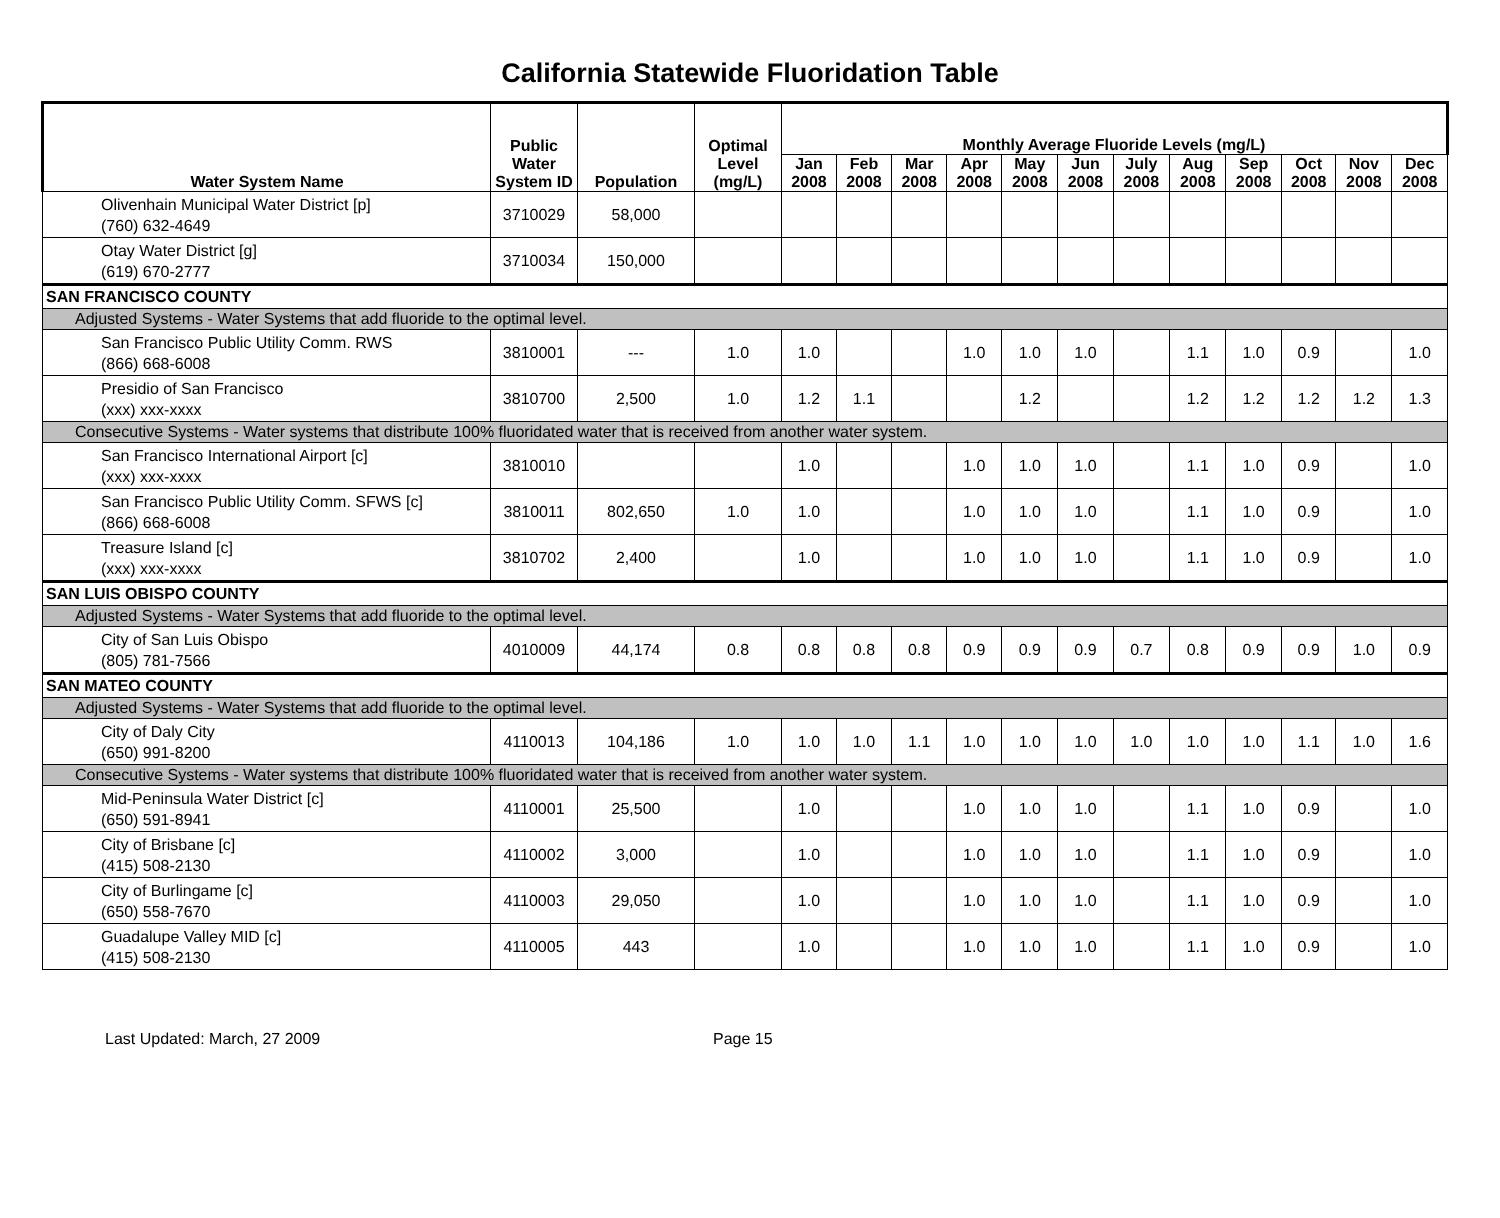California Statewide Fluoridation Table
| Water System Name | Public Water System ID | Population | Optimal Level (mg/L) | Monthly Average Fluoride Levels (mg/L) | | | | | | | | | | | |
| --- | --- | --- | --- | --- | --- | --- | --- | --- | --- | --- | --- | --- | --- | --- | --- |
| | | | | Jan 2008 | Feb 2008 | Mar 2008 | Apr 2008 | May 2008 | Jun 2008 | July 2008 | Aug 2008 | Sep 2008 | Oct 2008 | Nov 2008 | Dec 2008 |
| Olivenhain Municipal Water District [p] (760) 632-4649 | 3710029 | 58,000 | | | | | | | | | | | | | |
| Otay Water District [g] (619) 670-2777 | 3710034 | 150,000 | | | | | | | | | | | | | |
| SAN FRANCISCO COUNTY | | | | | | | | | | | | | | | |
| Adjusted Systems - Water Systems that add fluoride to the optimal level. | | | | | | | | | | | | | | | |
| San Francisco Public Utility Comm. RWS (866) 668-6008 | 3810001 | --- | 1.0 | 1.0 | | | 1.0 | 1.0 | 1.0 | | 1.1 | 1.0 | 0.9 | | 1.0 |
| Presidio of San Francisco (xxx) xxx-xxxx | 3810700 | 2,500 | 1.0 | 1.2 | 1.1 | | | 1.2 | | | 1.2 | 1.2 | 1.2 | 1.2 | 1.3 |
| Consecutive Systems - Water systems that distribute 100% fluoridated water that is received from another water system. | | | | | | | | | | | | | | | |
| San Francisco International Airport [c] (xxx) xxx-xxxx | 3810010 | | | 1.0 | | | 1.0 | 1.0 | 1.0 | | 1.1 | 1.0 | 0.9 | | 1.0 |
| San Francisco Public Utility Comm. SFWS [c] (866) 668-6008 | 3810011 | 802,650 | 1.0 | 1.0 | | | 1.0 | 1.0 | 1.0 | | 1.1 | 1.0 | 0.9 | | 1.0 |
| Treasure Island [c] (xxx) xxx-xxxx | 3810702 | 2,400 | | 1.0 | | | 1.0 | 1.0 | 1.0 | | 1.1 | 1.0 | 0.9 | | 1.0 |
| SAN LUIS OBISPO COUNTY | | | | | | | | | | | | | | | |
| Adjusted Systems - Water Systems that add fluoride to the optimal level. | | | | | | | | | | | | | | | |
| City of San Luis Obispo (805) 781-7566 | 4010009 | 44,174 | 0.8 | 0.8 | 0.8 | 0.8 | 0.9 | 0.9 | 0.9 | 0.7 | 0.8 | 0.9 | 0.9 | 1.0 | 0.9 |
| SAN MATEO COUNTY | | | | | | | | | | | | | | | |
| Adjusted Systems - Water Systems that add fluoride to the optimal level. | | | | | | | | | | | | | | | |
| City of Daly City (650) 991-8200 | 4110013 | 104,186 | 1.0 | 1.0 | 1.0 | 1.1 | 1.0 | 1.0 | 1.0 | 1.0 | 1.0 | 1.0 | 1.1 | 1.0 | 1.6 |
| Consecutive Systems - Water systems that distribute 100% fluoridated water that is received from another water system. | | | | | | | | | | | | | | | |
| Mid-Peninsula Water District [c] (650) 591-8941 | 4110001 | 25,500 | | 1.0 | | | 1.0 | 1.0 | 1.0 | | 1.1 | 1.0 | 0.9 | | 1.0 |
| City of Brisbane [c] (415) 508-2130 | 4110002 | 3,000 | | 1.0 | | | 1.0 | 1.0 | 1.0 | | 1.1 | 1.0 | 0.9 | | 1.0 |
| City of Burlingame [c] (650) 558-7670 | 4110003 | 29,050 | | 1.0 | | | 1.0 | 1.0 | 1.0 | | 1.1 | 1.0 | 0.9 | | 1.0 |
| Guadalupe Valley MID [c] (415) 508-2130 | 4110005 | 443 | | 1.0 | | | 1.0 | 1.0 | 1.0 | | 1.1 | 1.0 | 0.9 | | 1.0 |
Last Updated: March, 27 2009 Page 15